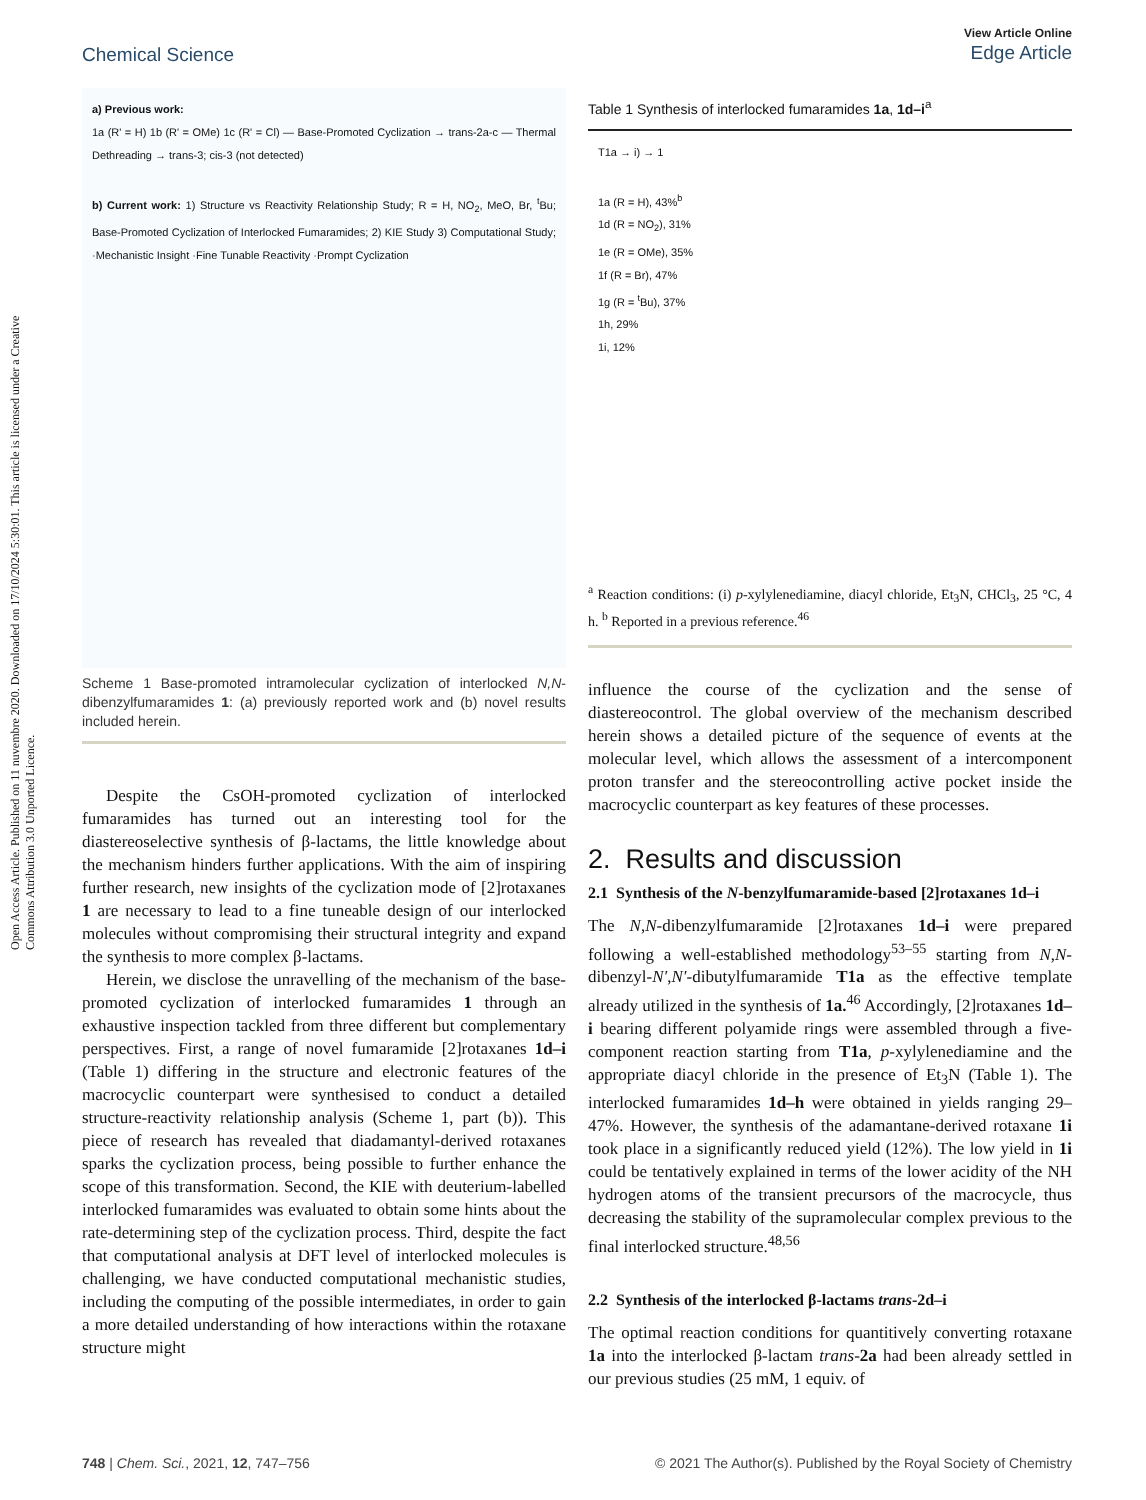Open Access Article. Published on 11 nuvembre 2020. Downloaded on 17/10/2024 5:30:01. This article is licensed under a Creative Commons Attribution 3.0 Unported Licence.
View Article Online
Edge Article
Chemical Science
a) Previous work:
1a (R' = H) 1b (R' = OMe) 1c (R' = Cl) — Base-Promoted Cyclization → trans-2a-c — Thermal Dethreading → trans-3; cis-3 (not detected)
b) Current work: 1) Structure vs Reactivity Relationship Study; R = H, NO<sub>2</sub>, MeO, Br, <sup>t</sup>Bu; Base-Promoted Cyclization of Interlocked Fumaramides; 2) KIE Study 3) Computational Study; ·Mechanistic Insight ·Fine Tunable Reactivity ·Prompt Cyclization
Scheme 1 Base-promoted intramolecular cyclization of interlocked N,N-dibenzylfumaramides 1: (a) previously reported work and (b) novel results included herein.
Despite the CsOH-promoted cyclization of interlocked fumaramides has turned out an interesting tool for the diastereoselective synthesis of β-lactams, the little knowledge about the mechanism hinders further applications. With the aim of inspiring further research, new insights of the cyclization mode of [2]rotaxanes 1 are necessary to lead to a fine tuneable design of our interlocked molecules without compromising their structural integrity and expand the synthesis to more complex β-lactams.
Herein, we disclose the unravelling of the mechanism of the base-promoted cyclization of interlocked fumaramides 1 through an exhaustive inspection tackled from three different but complementary perspectives. First, a range of novel fumaramide [2]rotaxanes 1d–i (Table 1) differing in the structure and electronic features of the macrocyclic counterpart were synthesised to conduct a detailed structure-reactivity relationship analysis (Scheme 1, part (b)). This piece of research has revealed that diadamantyl-derived rotaxanes sparks the cyclization process, being possible to further enhance the scope of this transformation. Second, the KIE with deuterium-labelled interlocked fumaramides was evaluated to obtain some hints about the rate-determining step of the cyclization process. Third, despite the fact that computational analysis at DFT level of interlocked molecules is challenging, we have conducted computational mechanistic studies, including the computing of the possible intermediates, in order to gain a more detailed understanding of how interactions within the rotaxane structure might
Table 1 Synthesis of interlocked fumaramides 1a, 1d–i<sup>a</sup>
T1a → i) → 1
1a (R = H), 43%<sup>b</sup>
1d (R = NO<sub>2</sub>), 31%
1e (R = OMe), 35%
1f (R = Br), 47%
1g (R = <sup>t</sup>Bu), 37%
1h, 29%
1i, 12%
<sup>a</sup> Reaction conditions: (i) p-xylylenediamine, diacyl chloride, Et<sub>3</sub>N, CHCl<sub>3</sub>, 25 °C, 4 h. <sup>b</sup> Reported in a previous reference.<sup>46</sup>
influence the course of the cyclization and the sense of diastereocontrol. The global overview of the mechanism described herein shows a detailed picture of the sequence of events at the molecular level, which allows the assessment of a intercomponent proton transfer and the stereocontrolling active pocket inside the macrocyclic counterpart as key features of these processes.
2. Results and discussion
2.1 Synthesis of the N-benzylfumaramide-based [2]rotaxanes 1d–i
The N,N-dibenzylfumaramide [2]rotaxanes 1d–i were prepared following a well-established methodology<sup>53–55</sup> starting from N,N-dibenzyl-N′,N′-dibutylfumaramide T1a as the effective template already utilized in the synthesis of 1a.<sup>46</sup> Accordingly, [2]rotaxanes 1d–i bearing different polyamide rings were assembled through a five-component reaction starting from T1a, p-xylylenediamine and the appropriate diacyl chloride in the presence of Et<sub>3</sub>N (Table 1). The interlocked fumaramides 1d–h were obtained in yields ranging 29–47%. However, the synthesis of the adamantane-derived rotaxane 1i took place in a significantly reduced yield (12%). The low yield in 1i could be tentatively explained in terms of the lower acidity of the NH hydrogen atoms of the transient precursors of the macrocycle, thus decreasing the stability of the supramolecular complex previous to the final interlocked structure.<sup>48,56</sup>
2.2 Synthesis of the interlocked β-lactams trans-2d–i
The optimal reaction conditions for quantitively converting rotaxane 1a into the interlocked β-lactam trans-2a had been already settled in our previous studies (25 mM, 1 equiv. of
© 2021 The Author(s). Published by the Royal Society of Chemistry 748 | Chem. Sci., 2021, 12, 747–756